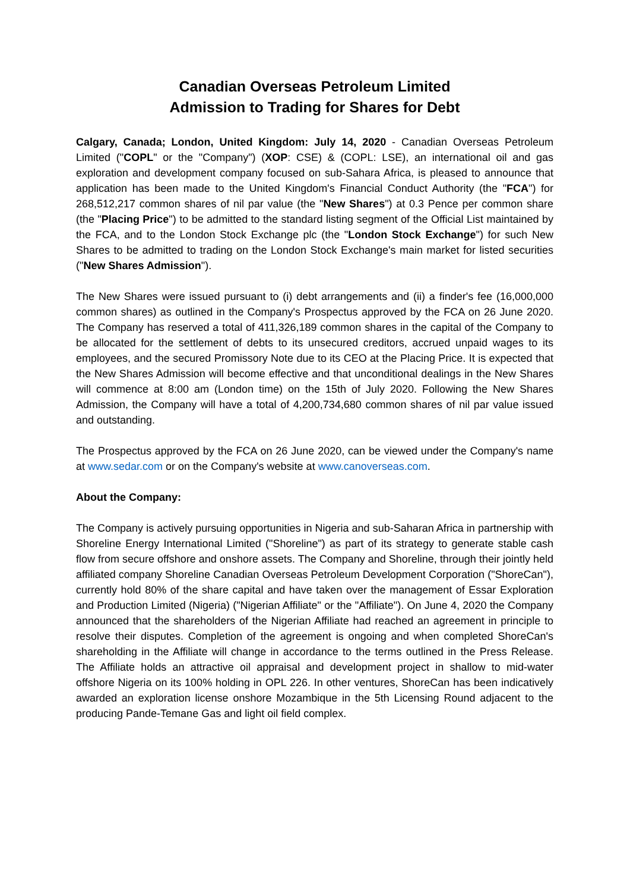Canadian Overseas Petroleum Limited
Admission to Trading for Shares for Debt
Calgary, Canada; London, United Kingdom: July 14, 2020 - Canadian Overseas Petroleum Limited ("COPL" or the "Company") (XOP: CSE) & (COPL: LSE), an international oil and gas exploration and development company focused on sub-Sahara Africa, is pleased to announce that application has been made to the United Kingdom's Financial Conduct Authority (the "FCA") for 268,512,217 common shares of nil par value (the "New Shares") at 0.3 Pence per common share (the "Placing Price") to be admitted to the standard listing segment of the Official List maintained by the FCA, and to the London Stock Exchange plc (the "London Stock Exchange") for such New Shares to be admitted to trading on the London Stock Exchange's main market for listed securities ("New Shares Admission").
The New Shares were issued pursuant to (i) debt arrangements and (ii) a finder's fee (16,000,000 common shares) as outlined in the Company's Prospectus approved by the FCA on 26 June 2020. The Company has reserved a total of 411,326,189 common shares in the capital of the Company to be allocated for the settlement of debts to its unsecured creditors, accrued unpaid wages to its employees, and the secured Promissory Note due to its CEO at the Placing Price. It is expected that the New Shares Admission will become effective and that unconditional dealings in the New Shares will commence at 8:00 am (London time) on the 15th of July 2020. Following the New Shares Admission, the Company will have a total of 4,200,734,680 common shares of nil par value issued and outstanding.
The Prospectus approved by the FCA on 26 June 2020, can be viewed under the Company's name at www.sedar.com or on the Company's website at www.canoverseas.com.
About the Company:
The Company is actively pursuing opportunities in Nigeria and sub-Saharan Africa in partnership with Shoreline Energy International Limited ("Shoreline") as part of its strategy to generate stable cash flow from secure offshore and onshore assets. The Company and Shoreline, through their jointly held affiliated company Shoreline Canadian Overseas Petroleum Development Corporation ("ShoreCan"), currently hold 80% of the share capital and have taken over the management of Essar Exploration and Production Limited (Nigeria) ("Nigerian Affiliate" or the "Affiliate"). On June 4, 2020 the Company announced that the shareholders of the Nigerian Affiliate had reached an agreement in principle to resolve their disputes. Completion of the agreement is ongoing and when completed ShoreCan's shareholding in the Affiliate will change in accordance to the terms outlined in the Press Release. The Affiliate holds an attractive oil appraisal and development project in shallow to mid-water offshore Nigeria on its 100% holding in OPL 226. In other ventures, ShoreCan has been indicatively awarded an exploration license onshore Mozambique in the 5th Licensing Round adjacent to the producing Pande-Temane Gas and light oil field complex.